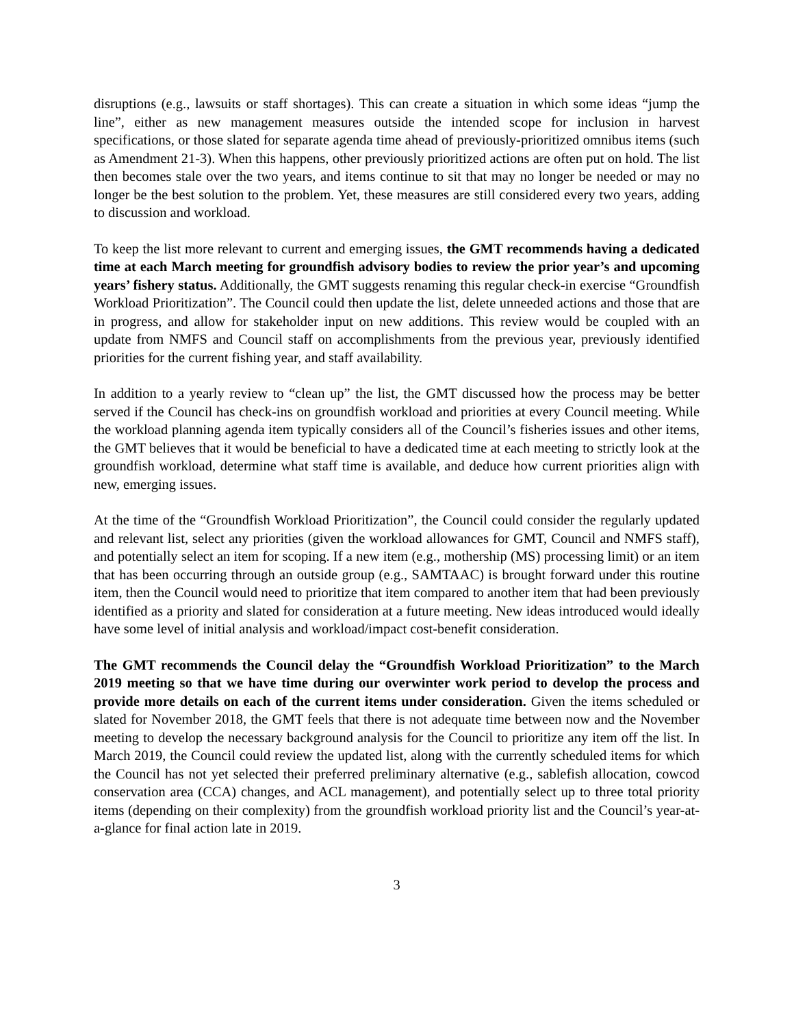disruptions (e.g., lawsuits or staff shortages). This can create a situation in which some ideas “jump the line”, either as new management measures outside the intended scope for inclusion in harvest specifications, or those slated for separate agenda time ahead of previously-prioritized omnibus items (such as Amendment 21-3). When this happens, other previously prioritized actions are often put on hold. The list then becomes stale over the two years, and items continue to sit that may no longer be needed or may no longer be the best solution to the problem. Yet, these measures are still considered every two years, adding to discussion and workload.
To keep the list more relevant to current and emerging issues, the GMT recommends having a dedicated time at each March meeting for groundfish advisory bodies to review the prior year’s and upcoming years’ fishery status. Additionally, the GMT suggests renaming this regular check-in exercise “Groundfish Workload Prioritization”. The Council could then update the list, delete unneeded actions and those that are in progress, and allow for stakeholder input on new additions. This review would be coupled with an update from NMFS and Council staff on accomplishments from the previous year, previously identified priorities for the current fishing year, and staff availability.
In addition to a yearly review to “clean up” the list, the GMT discussed how the process may be better served if the Council has check-ins on groundfish workload and priorities at every Council meeting. While the workload planning agenda item typically considers all of the Council’s fisheries issues and other items, the GMT believes that it would be beneficial to have a dedicated time at each meeting to strictly look at the groundfish workload, determine what staff time is available, and deduce how current priorities align with new, emerging issues.
At the time of the “Groundfish Workload Prioritization”, the Council could consider the regularly updated and relevant list, select any priorities (given the workload allowances for GMT, Council and NMFS staff), and potentially select an item for scoping. If a new item (e.g., mothership (MS) processing limit) or an item that has been occurring through an outside group (e.g., SAMTAAC) is brought forward under this routine item, then the Council would need to prioritize that item compared to another item that had been previously identified as a priority and slated for consideration at a future meeting. New ideas introduced would ideally have some level of initial analysis and workload/impact cost-benefit consideration.
The GMT recommends the Council delay the “Groundfish Workload Prioritization” to the March 2019 meeting so that we have time during our overwinter work period to develop the process and provide more details on each of the current items under consideration. Given the items scheduled or slated for November 2018, the GMT feels that there is not adequate time between now and the November meeting to develop the necessary background analysis for the Council to prioritize any item off the list. In March 2019, the Council could review the updated list, along with the currently scheduled items for which the Council has not yet selected their preferred preliminary alternative (e.g., sablefish allocation, cowcod conservation area (CCA) changes, and ACL management), and potentially select up to three total priority items (depending on their complexity) from the groundfish workload priority list and the Council’s year-at-a-glance for final action late in 2019.
3